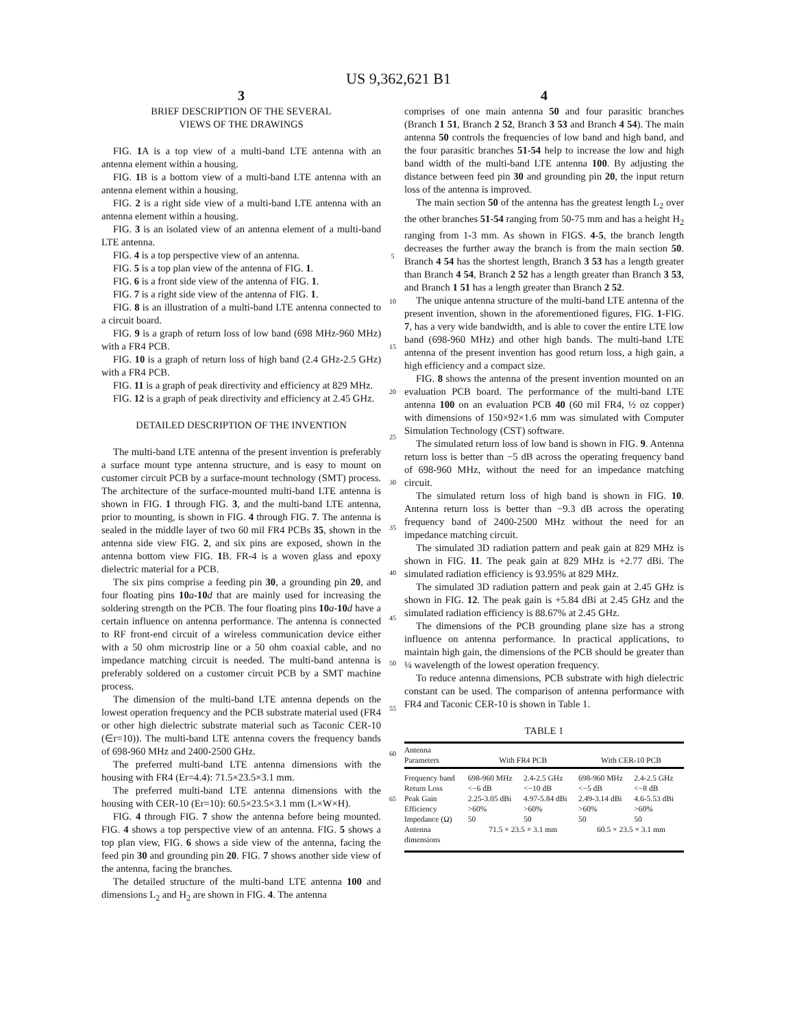US 9,362,621 B1
3
BRIEF DESCRIPTION OF THE SEVERAL
VIEWS OF THE DRAWINGS
FIG. 1 A is a top view of a multi-band LTE antenna with an antenna element within a housing.
FIG. 1 B is a bottom view of a multi-band LTE antenna with an antenna element within a housing.
FIG. 2 is a right side view of a multi-band LTE antenna with an antenna element within a housing.
FIG. 3 is an isolated view of an antenna element of a multi-band LTE antenna.
FIG. 4 is a top perspective view of an antenna.
FIG. 5 is a top plan view of the antenna of FIG. 1.
FIG. 6 is a front side view of the antenna of FIG. 1.
FIG. 7 is a right side view of the antenna of FIG. 1.
FIG. 8 is an illustration of a multi-band LTE antenna connected to a circuit board.
FIG. 9 is a graph of return loss of low band (698 MHz-960 MHz) with a FR4 PCB.
FIG. 10 is a graph of return loss of high band (2.4 GHz-2.5 GHz) with a FR4 PCB.
FIG. 11 is a graph of peak directivity and efficiency at 829 MHz.
FIG. 12 is a graph of peak directivity and efficiency at 2.45 GHz.
DETAILED DESCRIPTION OF THE INVENTION
The multi-band LTE antenna of the present invention is preferably a surface mount type antenna structure, and is easy to mount on customer circuit PCB by a surface-mount technology (SMT) process. The architecture of the surface-mounted multi-band LTE antenna is shown in FIG. 1 through FIG. 3, and the multi-band LTE antenna, prior to mounting, is shown in FIG. 4 through FIG. 7. The antenna is sealed in the middle layer of two 60 mil FR4 PCBs 35, shown in the antenna side view FIG. 2, and six pins are exposed, shown in the antenna bottom view FIG. 1 B. FR-4 is a woven glass and epoxy dielectric material for a PCB.
The six pins comprise a feeding pin 30, a grounding pin 20, and four floating pins 10 a-10 d that are mainly used for increasing the soldering strength on the PCB. The four floating pins 10 a-10 d have a certain influence on antenna performance. The antenna is connected to RF front-end circuit of a wireless communication device either with a 50 ohm microstrip line or a 50 ohm coaxial cable, and no impedance matching circuit is needed. The multi-band antenna is preferably soldered on a customer circuit PCB by a SMT machine process.
The dimension of the multi-band LTE antenna depends on the lowest operation frequency and the PCB substrate material used (FR4 or other high dielectric substrate material such as Taconic CER-10 (∈r=10)). The multi-band LTE antenna covers the frequency bands of 698-960 MHz and 2400-2500 GHz.
The preferred multi-band LTE antenna dimensions with the housing with FR4 (Er=4.4): 71.5×23.5×3.1 mm.
The preferred multi-band LTE antenna dimensions with the housing with CER-10 (Er=10): 60.5×23.5×3.1 mm (L×W×H).
FIG. 4 through FIG. 7 show the antenna before being mounted. FIG. 4 shows a top perspective view of an antenna. FIG. 5 shows a top plan view, FIG. 6 shows a side view of the antenna, facing the feed pin 30 and grounding pin 20. FIG. 7 shows another side view of the antenna, facing the branches.
The detailed structure of the multi-band LTE antenna 100 and dimensions L<sub>2</sub> and H<sub>2</sub> are shown in FIG. 4. The antenna
5
10
15
20
25
30
35
40
45
50
55
60
65
4
comprises of one main antenna 50 and four parasitic branches (Branch 1 51, Branch 2 52, Branch 3 53 and Branch 4 54). The main antenna 50 controls the frequencies of low band and high band, and the four parasitic branches 51-54 help to increase the low and high band width of the multi-band LTE antenna 100. By adjusting the distance between feed pin 30 and grounding pin 20, the input return loss of the antenna is improved.
The main section 50 of the antenna has the greatest length L<sub>2</sub> over the other branches 51-54 ranging from 50-75 mm and has a height H<sub>2</sub> ranging from 1-3 mm. As shown in FIGS. 4-5, the branch length decreases the further away the branch is from the main section 50. Branch 4 54 has the shortest length, Branch 3 53 has a length greater than Branch 4 54, Branch 2 52 has a length greater than Branch 3 53, and Branch 1 51 has a length greater than Branch 2 52.
The unique antenna structure of the multi-band LTE antenna of the present invention, shown in the aforementioned figures, FIG. 1-FIG. 7, has a very wide bandwidth, and is able to cover the entire LTE low band (698-960 MHz) and other high bands. The multi-band LTE antenna of the present invention has good return loss, a high gain, a high efficiency and a compact size.
FIG. 8 shows the antenna of the present invention mounted on an evaluation PCB board. The performance of the multi-band LTE antenna 100 on an evaluation PCB 40 (60 mil FR4, ½ oz copper) with dimensions of 150×92×1.6 mm was simulated with Computer Simulation Technology (CST) software.
The simulated return loss of low band is shown in FIG. 9. Antenna return loss is better than −5 dB across the operating frequency band of 698-960 MHz, without the need for an impedance matching circuit.
The simulated return loss of high band is shown in FIG. 10. Antenna return loss is better than −9.3 dB across the operating frequency band of 2400-2500 MHz without the need for an impedance matching circuit.
The simulated 3D radiation pattern and peak gain at 829 MHz is shown in FIG. 11. The peak gain at 829 MHz is +2.77 dBi. The simulated radiation efficiency is 93.95% at 829 MHz.
The simulated 3D radiation pattern and peak gain at 2.45 GHz is shown in FIG. 12. The peak gain is +5.84 dBi at 2.45 GHz and the simulated radiation efficiency is 88.67% at 2.45 GHz.
The dimensions of the PCB grounding plane size has a strong influence on antenna performance. In practical applications, to maintain high gain, the dimensions of the PCB should be greater than ¼ wavelength of the lowest operation frequency.
To reduce antenna dimensions, PCB substrate with high dielectric constant can be used. The comparison of antenna performance with FR4 and Taconic CER-10 is shown in Table 1.
TABLE 1
| Antenna Parameters | With FR4 PCB | | With CER-10 PCB | |
| --- | --- | --- | --- | --- |
| Frequency band | 698-960 MHz | 2.4-2.5 GHz | 698-960 MHz | 2.4-2.5 GHz |
| Return Loss | <−6 dB | <−10 dB | <−5 dB | <−8 dB |
| Peak Gain | 2.25-3.05 dBi | 4.97-5.84 dBi | 2.49-3.14 dBi | 4.6-5.53 dBi |
| Efficiency | >60% | >60% | >60% | >60% |
| Impedance (Ω) | 50 | 50 | 50 | 50 |
| Antenna dimensions | 71.5 × 23.5 × 3.1 mm | | 60.5 × 23.5 × 3.1 mm | |